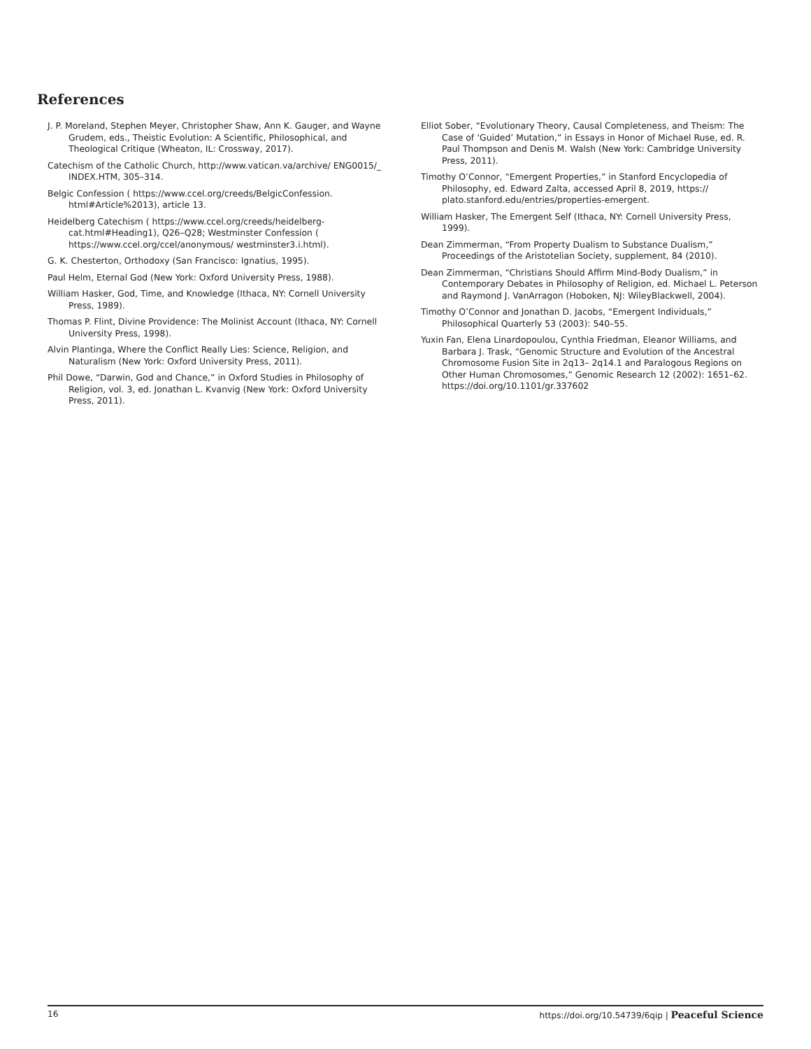References
J. P. Moreland, Stephen Meyer, Christopher Shaw, Ann K. Gauger, and Wayne Grudem, eds., Theistic Evolution: A Scientific, Philosophical, and Theological Critique (Wheaton, IL: Crossway, 2017).
Catechism of the Catholic Church, http://www.vatican.va/archive/ ENG0015/_ INDEX.HTM, 305–314.
Belgic Confession ( https://www.ccel.org/creeds/BelgicConfession. html#Article%2013), article 13.
Heidelberg Catechism ( https://www.ccel.org/creeds/heidelberg-cat.html#Heading1), Q26–Q28; Westminster Confession ( https://www.ccel.org/ccel/anonymous/ westminster3.i.html).
G. K. Chesterton, Orthodoxy (San Francisco: Ignatius, 1995).
Paul Helm, Eternal God (New York: Oxford University Press, 1988).
William Hasker, God, Time, and Knowledge (Ithaca, NY: Cornell University Press, 1989).
Thomas P. Flint, Divine Providence: The Molinist Account (Ithaca, NY: Cornell University Press, 1998).
Alvin Plantinga, Where the Conflict Really Lies: Science, Religion, and Naturalism (New York: Oxford University Press, 2011).
Phil Dowe, “Darwin, God and Chance,” in Oxford Studies in Philosophy of Religion, vol. 3, ed. Jonathan L. Kvanvig (New York: Oxford University Press, 2011).
Elliot Sober, “Evolutionary Theory, Causal Completeness, and Theism: The Case of ‘Guided’ Mutation,” in Essays in Honor of Michael Ruse, ed. R. Paul Thompson and Denis M. Walsh (New York: Cambridge University Press, 2011).
Timothy O’Connor, “Emergent Properties,” in Stanford Encyclopedia of Philosophy, ed. Edward Zalta, accessed April 8, 2019, https:// plato.stanford.edu/entries/properties-emergent.
William Hasker, The Emergent Self (Ithaca, NY: Cornell University Press, 1999).
Dean Zimmerman, “From Property Dualism to Substance Dualism,” Proceedings of the Aristotelian Society, supplement, 84 (2010).
Dean Zimmerman, “Christians Should Affirm Mind-Body Dualism,” in Contemporary Debates in Philosophy of Religion, ed. Michael L. Peterson and Raymond J. VanArragon (Hoboken, NJ: WileyBlackwell, 2004).
Timothy O’Connor and Jonathan D. Jacobs, “Emergent Individuals,” Philosophical Quarterly 53 (2003): 540–55.
Yuxin Fan, Elena Linardopoulou, Cynthia Friedman, Eleanor Williams, and Barbara J. Trask, “Genomic Structure and Evolution of the Ancestral Chromosome Fusion Site in 2q13– 2q14.1 and Paralogous Regions on Other Human Chromosomes,” Genomic Research 12 (2002): 1651–62. https://doi.org/10.1101/gr.337602
16 https://doi.org/10.54739/6qip | Peaceful Science